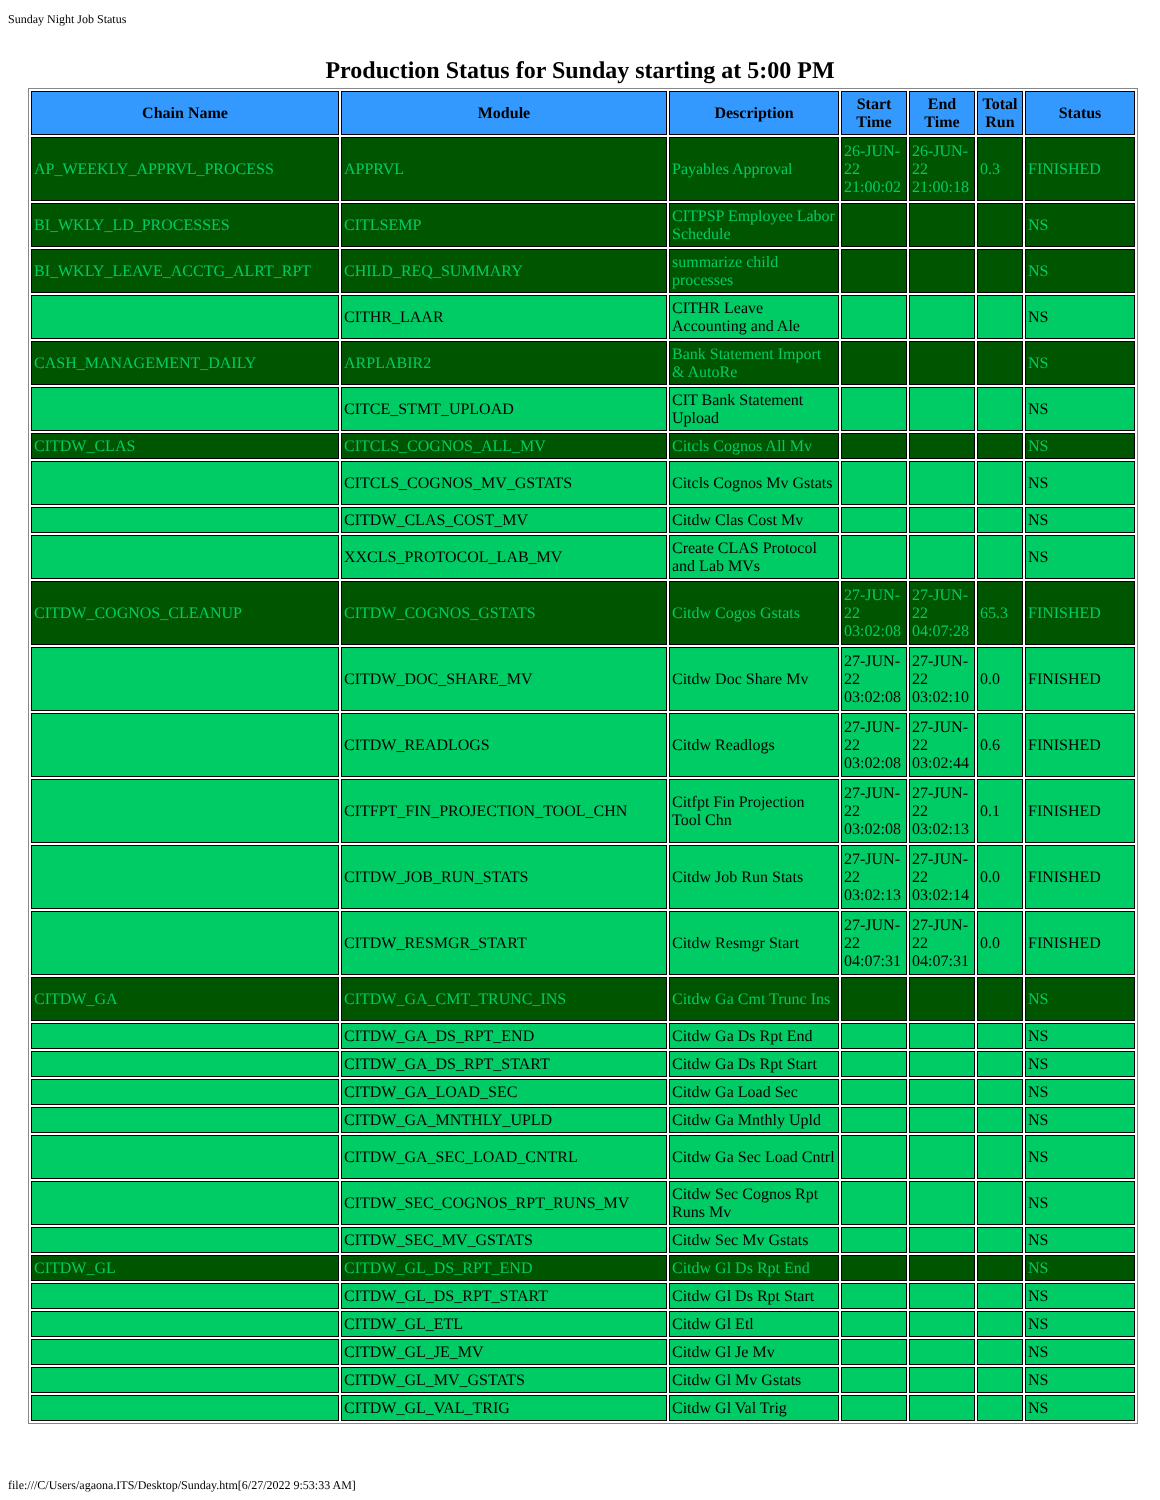Sunday Night Job Status
Production Status for Sunday starting at 5:00 PM
| Chain Name | Module | Description | Start Time | End Time | Total Run | Status |
| --- | --- | --- | --- | --- | --- | --- |
| AP_WEEKLY_APPRVL_PROCESS | APPRVL | Payables Approval | 26-JUN-22 21:00:02 | 26-JUN-22 21:00:18 | 0.3 | FINISHED |
| BI_WKLY_LD_PROCESSES | CITLSEMP | CITPSP Employee Labor Schedule | | | | NS |
| BI_WKLY_LEAVE_ACCTG_ALRT_RPT | CHILD_REQ_SUMMARY | summarize child processes | | | | NS |
| | CITHR_LAAR | CITHR Leave Accounting and Ale | | | | NS |
| CASH_MANAGEMENT_DAILY | ARPLABIR2 | Bank Statement Import & AutoRe | | | | NS |
| | CITCE_STMT_UPLOAD | CIT Bank Statement Upload | | | | NS |
| CITDW_CLAS | CITCLS_COGNOS_ALL_MV | Citcls Cognos All Mv | | | | NS |
| | CITCLS_COGNOS_MV_GSTATS | Citcls Cognos Mv Gstats | | | | NS |
| | CITDW_CLAS_COST_MV | Citdw Clas Cost Mv | | | | NS |
| | XXCLS_PROTOCOL_LAB_MV | Create CLAS Protocol and Lab MVs | | | | NS |
| CITDW_COGNOS_CLEANUP | CITDW_COGNOS_GSTATS | Citdw Cogos Gstats | 27-JUN-22 03:02:08 | 27-JUN-22 04:07:28 | 65.3 | FINISHED |
| | CITDW_DOC_SHARE_MV | Citdw Doc Share Mv | 27-JUN-22 03:02:08 | 27-JUN-22 03:02:10 | 0.0 | FINISHED |
| | CITDW_READLOGS | Citdw Readlogs | 27-JUN-22 03:02:08 | 27-JUN-22 03:02:44 | 0.6 | FINISHED |
| | CITFPT_FIN_PROJECTION_TOOL_CHN | Citfpt Fin Projection Tool Chn | 27-JUN-22 03:02:08 | 27-JUN-22 03:02:13 | 0.1 | FINISHED |
| | CITDW_JOB_RUN_STATS | Citdw Job Run Stats | 27-JUN-22 03:02:13 | 27-JUN-22 03:02:14 | 0.0 | FINISHED |
| | CITDW_RESMGR_START | Citdw Resmgr Start | 27-JUN-22 04:07:31 | 27-JUN-22 04:07:31 | 0.0 | FINISHED |
| CITDW_GA | CITDW_GA_CMT_TRUNC_INS | Citdw Ga Cmt Trunc Ins | | | | NS |
| | CITDW_GA_DS_RPT_END | Citdw Ga Ds Rpt End | | | | NS |
| | CITDW_GA_DS_RPT_START | Citdw Ga Ds Rpt Start | | | | NS |
| | CITDW_GA_LOAD_SEC | Citdw Ga Load Sec | | | | NS |
| | CITDW_GA_MNTHLY_UPLD | Citdw Ga Mnthly Upld | | | | NS |
| | CITDW_GA_SEC_LOAD_CNTRL | Citdw Ga Sec Load Cntrl | | | | NS |
| | CITDW_SEC_COGNOS_RPT_RUNS_MV | Citdw Sec Cognos Rpt Runs Mv | | | | NS |
| | CITDW_SEC_MV_GSTATS | Citdw Sec Mv Gstats | | | | NS |
| CITDW_GL | CITDW_GL_DS_RPT_END | Citdw Gl Ds Rpt End | | | | NS |
| | CITDW_GL_DS_RPT_START | Citdw Gl Ds Rpt Start | | | | NS |
| | CITDW_GL_ETL | Citdw Gl Etl | | | | NS |
| | CITDW_GL_JE_MV | Citdw Gl Je Mv | | | | NS |
| | CITDW_GL_MV_GSTATS | Citdw Gl Mv Gstats | | | | NS |
| | CITDW_GL_VAL_TRIG | Citdw Gl Val Trig | | | | NS |
file:///C/Users/agaona.ITS/Desktop/Sunday.htm[6/27/2022 9:53:33 AM]